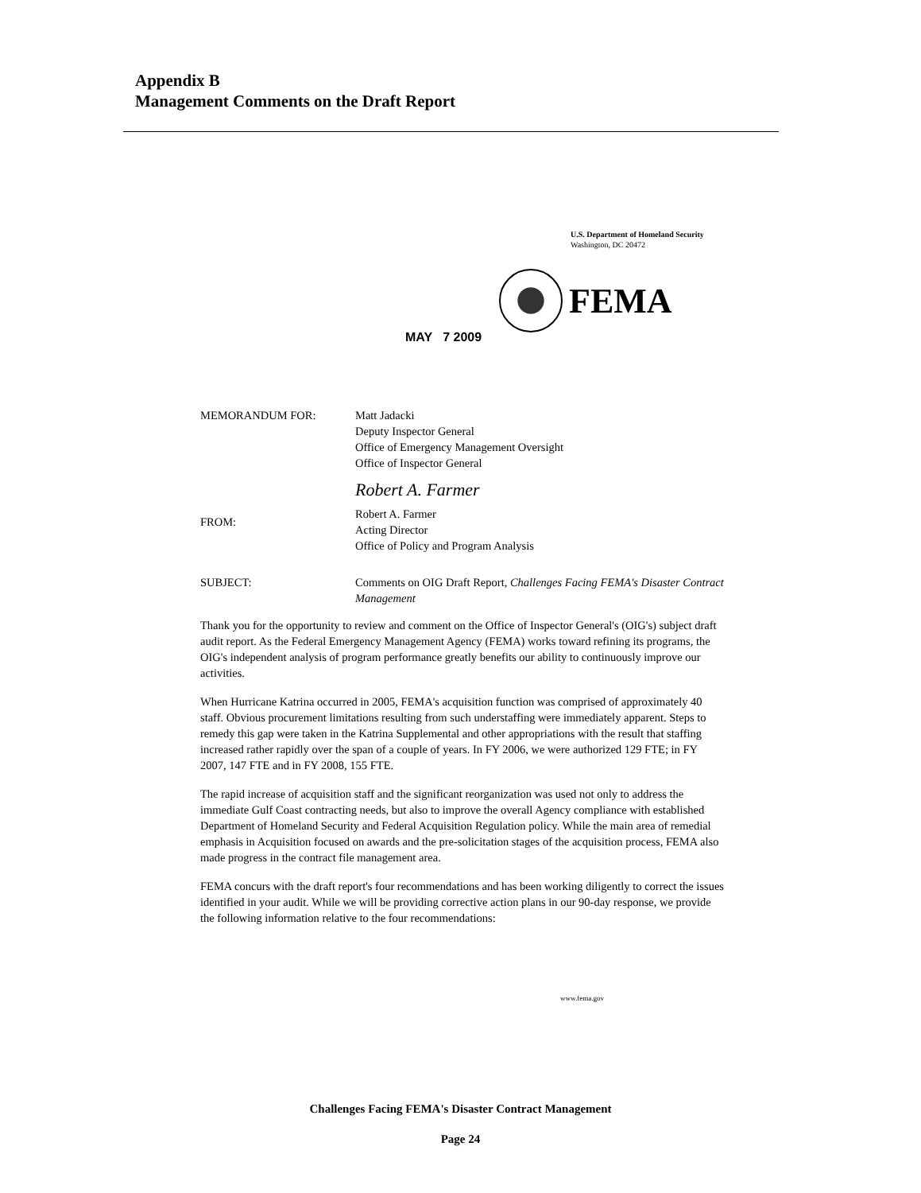Appendix B
Management Comments on the Draft Report
U.S. Department of Homeland Security
Washington, DC 20472
FEMA
MAY 7 2009
MEMORANDUM FOR: Matt Jadacki
Deputy Inspector General
Office of Emergency Management Oversight
Office of Inspector General
FROM:
Robert A. Farmer
Robert A. Farmer
Acting Director
Office of Policy and Program Analysis
SUBJECT: Comments on OIG Draft Report, Challenges Facing FEMA's Disaster Contract Management
Thank you for the opportunity to review and comment on the Office of Inspector General's (OIG's) subject draft audit report. As the Federal Emergency Management Agency (FEMA) works toward refining its programs, the OIG's independent analysis of program performance greatly benefits our ability to continuously improve our activities.
When Hurricane Katrina occurred in 2005, FEMA's acquisition function was comprised of approximately 40 staff. Obvious procurement limitations resulting from such understaffing were immediately apparent. Steps to remedy this gap were taken in the Katrina Supplemental and other appropriations with the result that staffing increased rather rapidly over the span of a couple of years. In FY 2006, we were authorized 129 FTE; in FY 2007, 147 FTE and in FY 2008, 155 FTE.
The rapid increase of acquisition staff and the significant reorganization was used not only to address the immediate Gulf Coast contracting needs, but also to improve the overall Agency compliance with established Department of Homeland Security and Federal Acquisition Regulation policy. While the main area of remedial emphasis in Acquisition focused on awards and the pre-solicitation stages of the acquisition process, FEMA also made progress in the contract file management area.
FEMA concurs with the draft report's four recommendations and has been working diligently to correct the issues identified in your audit. While we will be providing corrective action plans in our 90-day response, we provide the following information relative to the four recommendations:
www.fema.gov
Challenges Facing FEMA's Disaster Contract Management
Page 24